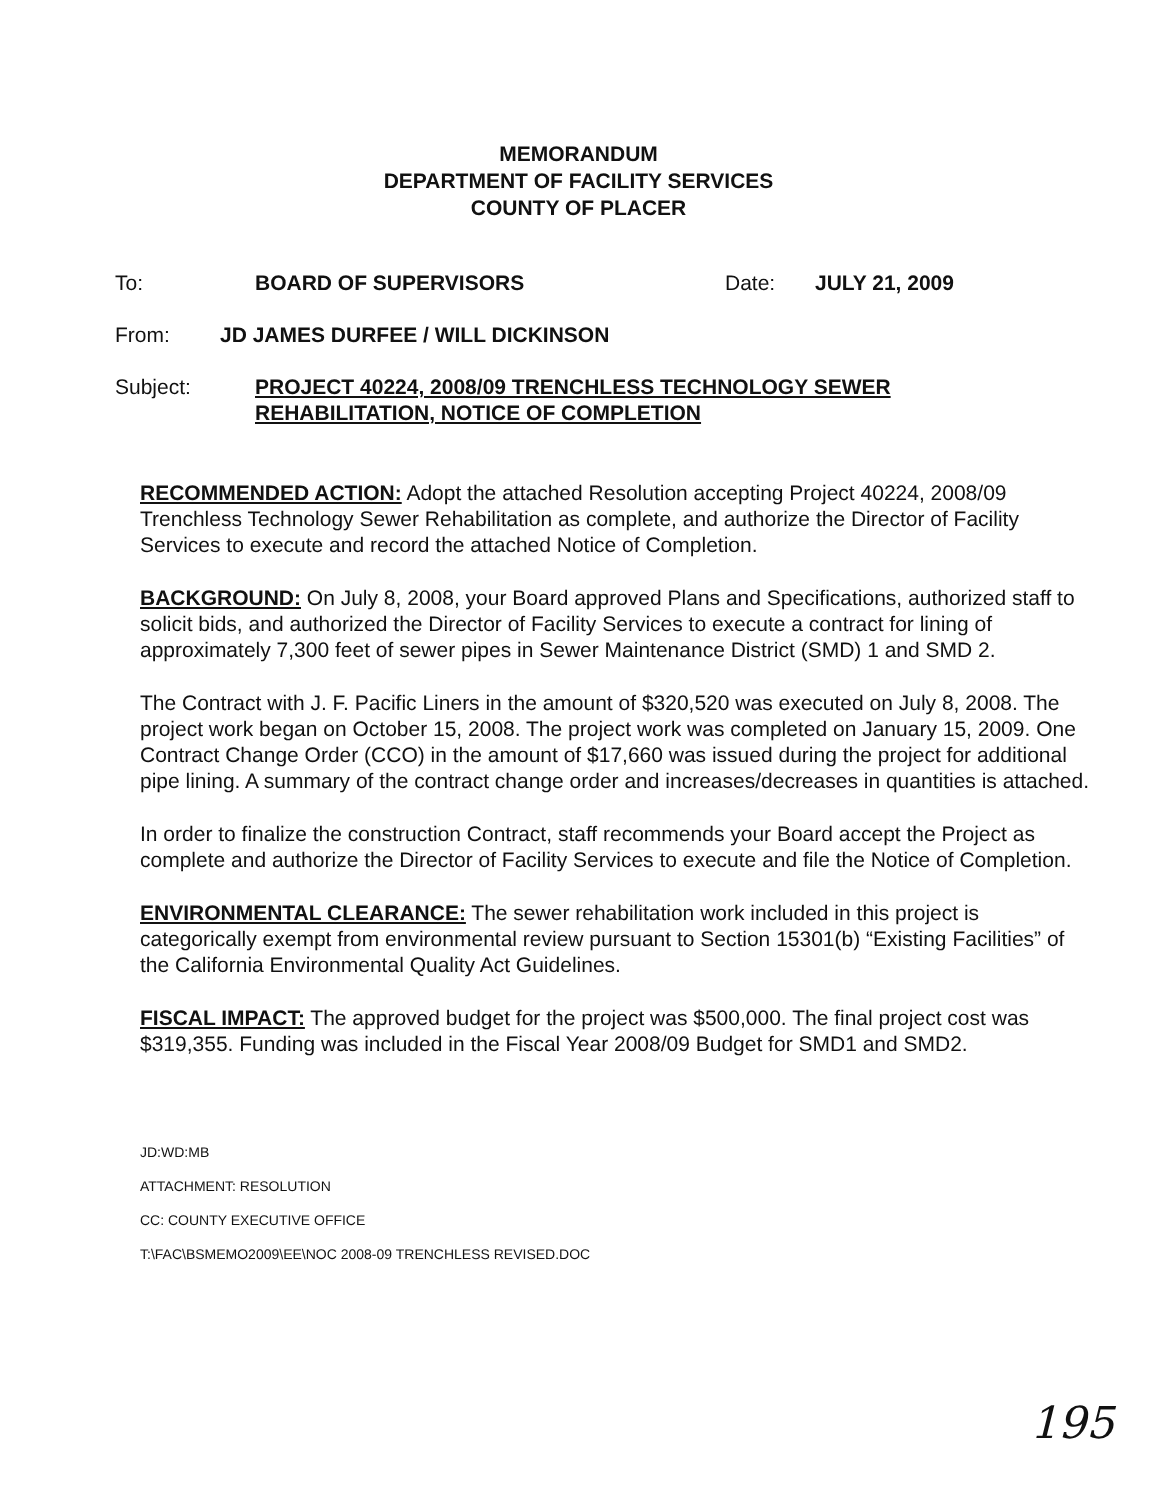MEMORANDUM
DEPARTMENT OF FACILITY SERVICES
COUNTY OF PLACER
To: BOARD OF SUPERVISORS Date: JULY 21, 2009
From: JD JAMES DURFEE / WILL DICKINSON
Subject: PROJECT 40224, 2008/09 TRENCHLESS TECHNOLOGY SEWER
REHABILITATION, NOTICE OF COMPLETION
RECOMMENDED ACTION: Adopt the attached Resolution accepting Project 40224, 2008/09 Trenchless Technology Sewer Rehabilitation as complete, and authorize the Director of Facility Services to execute and record the attached Notice of Completion.
BACKGROUND: On July 8, 2008, your Board approved Plans and Specifications, authorized staff to solicit bids, and authorized the Director of Facility Services to execute a contract for lining of approximately 7,300 feet of sewer pipes in Sewer Maintenance District (SMD) 1 and SMD 2.
The Contract with J. F. Pacific Liners in the amount of $320,520 was executed on July 8, 2008. The project work began on October 15, 2008. The project work was completed on January 15, 2009. One Contract Change Order (CCO) in the amount of $17,660 was issued during the project for additional pipe lining. A summary of the contract change order and increases/decreases in quantities is attached.
In order to finalize the construction Contract, staff recommends your Board accept the Project as complete and authorize the Director of Facility Services to execute and file the Notice of Completion.
ENVIRONMENTAL CLEARANCE: The sewer rehabilitation work included in this project is categorically exempt from environmental review pursuant to Section 15301(b) “Existing Facilities” of the California Environmental Quality Act Guidelines.
FISCAL IMPACT: The approved budget for the project was $500,000. The final project cost was $319,355. Funding was included in the Fiscal Year 2008/09 Budget for SMD1 and SMD2.
JD:WD:MB
ATTACHMENT: RESOLUTION
CC: COUNTY EXECUTIVE OFFICE
T:\FAC\BSMEMO2009\EE\NOC 2008-09 TRENCHLESS REVISED.DOC
195